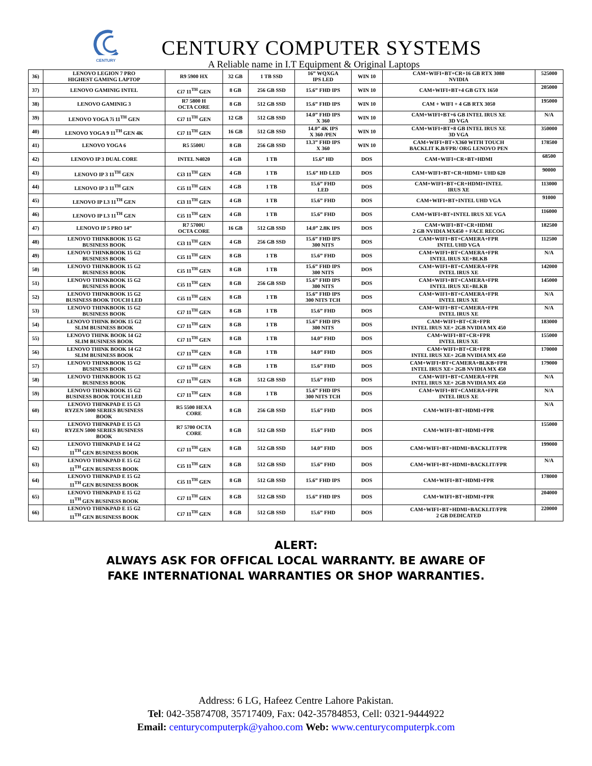CENTURY
CENTURY COMPUTER SYSTEMS
A Reliable name in I.T Equipment & Original Laptops
| 36) | LENOVO LEGION 7 PRO HIGHEST GAMING LAPTOP | R9 5900 HX | 32 GB | 1 TB SSD | 16” WQXGA IPS LED | WIN 10 | CAM+WIFI+BT+CR+16 GB RTX 3080 NVIDIA | 525000 |
| 37) | LENOVO GAMINIG INTEL | Ci7 11<sup>TH</sup> GEN | 8 GB | 256 GB SSD | 15.6” FHD IPS | WIN 10 | CAM+WIFI+BT+4 GB GTX 1650 | 205000 |
| 38) | LENOVO GAMINIG 3 | R7 5800 H OCTA CORE | 8 GB | 512 GB SSD | 15.6” FHD IPS | WIN 10 | CAM + WIFI + 4 GB RTX 3050 | 195000 |
| 39) | LENOVO YOGA 7i 11<sup>TH</sup> GEN | Ci7 11<sup>TH</sup> GEN | 12 GB | 512 GB SSD | 14.0” FHD IPS X 360 | WIN 10 | CAM+WIFI+BT+6 GB INTEL IRUS XE 3D VGA | N/A |
| 40) | LENOVO YOGA 9 11<sup>TH</sup> GEN 4K | Ci7 11<sup>TH</sup> GEN | 16 GB | 512 GB SSD | 14.0” 4K IPS X 360 /PEN | WIN 10 | CAM+WIFI+BT+8 GB INTEL IRUS XE 3D VGA | 350000 |
| 41) | LENOVO YOGA 6 | R5 5500U | 8 GB | 256 GB SSD | 13.3” FHD IPS X 360 | WIN 10 | CAM+WIFI+BT+X360 WITH TOUCH BACKLIT K.B/FPR/ ORG LENOVO PEN | 178500 |
| 42) | LENOVO IP 3 DUAL CORE | INTEL N4020 | 4 GB | 1 TB | 15.6” HD | DOS | CAM+WIFI+CR+BT+HDMI | 68500 |
| 43) | LENOVO IP 3 11<sup>TH</sup> GEN | Ci3 11<sup>TH</sup> GEN | 4 GB | 1 TB | 15.6” HD LED | DOS | CAM+WIFI+BT+CR+HDMI+ UHD 620 | 90000 |
| 44) | LENOVO IP 3 11<sup>TH</sup> GEN | Ci5 11<sup>TH</sup> GEN | 4 GB | 1 TB | 15.6” FHD LED | DOS | CAM+WIFI+BT+CR+HDMI+INTEL IRUS XE | 113000 |
| 45) | LENOVO IP L3 11<sup>TH</sup> GEN | Ci3 11<sup>TH</sup> GEN | 4 GB | 1 TB | 15.6” FHD | DOS | CAM+WIFI+BT+INTEL UHD VGA | 91000 |
| 46) | LENOVO IP L3 11<sup>TH</sup> GEN | Ci5 11<sup>TH</sup> GEN | 4 GB | 1 TB | 15.6” FHD | DOS | CAM+WIFI+BT+INTEL IRUS XE VGA | 116000 |
| 47) | LENOVO IP 5 PRO 14” | R7 5700U OCTA CORE | 16 GB | 512 GB SSD | 14.0” 2.8K IPS | DOS | CAM+WIFI+BT+CR+HDMI 2 GB NVIDIA MX450 + FACE RECOG | 182500 |
| 48) | LENOVO THINKBOOK 15 G2 BUSINESS BOOK | Ci3 11<sup>TH</sup> GEN | 4 GB | 256 GB SSD | 15.6” FHD IPS 300 NITS | DOS | CAM+WIFI+BT+CAMERA+FPR INTEL UHD VGA | 112500 |
| 49) | LENOVO THINKBOOK 15 G2 BUSINESS BOOK | Ci5 11<sup>TH</sup> GEN | 8 GB | 1 TB | 15.6” FHD | DOS | CAM+WIFI+BT+CAMERA+FPR INTEL IRUS XE+BLKB | N/A |
| 50) | LENOVO THINKBOOK 15 G2 BUSINESS BOOK | Ci5 11<sup>TH</sup> GEN | 8 GB | 1 TB | 15.6” FHD IPS 300 NITS | DOS | CAM+WIFI+BT+CAMERA+FPR INTEL IRUS XE | 142000 |
| 51) | LENOVO THINKBOOK 15 G2 BUSINESS BOOK | Ci5 11<sup>TH</sup> GEN | 8 GB | 256 GB SSD | 15.6” FHD IPS 300 NITS | DOS | CAM+WIFI+BT+CAMERA+FPR INTEL IRUS XE+BLKB | 145000 |
| 52) | LENOVO THINKBOOK 15 G2 BUSINESS BOOK TOUCH LED | Ci5 11<sup>TH</sup> GEN | 8 GB | 1 TB | 15.6” FHD IPS 300 NITS TCH | DOS | CAM+WIFI+BT+CAMERA+FPR INTEL IRUS XE | N/A |
| 53) | LENOVO THINKBOOK 15 G2 BUSINESS BOOK | Ci7 11<sup>TH</sup> GEN | 8 GB | 1 TB | 15.6” FHD | DOS | CAM+WIFI+BT+CAMERA+FPR INTEL IRUS XE | N/A |
| 54) | LENOVO THINK BOOK 15 G2 SLIM BUSINESS BOOK | Ci7 11<sup>TH</sup> GEN | 8 GB | 1 TB | 15.6” FHD IPS 300 NITS | DOS | CAM+WIFI+BT+CR+FPR INTEL IRUS XE+ 2GB NVIDIA MX 450 | 183000 |
| 55) | LENOVO THINK BOOK 14 G2 SLIM BUSINESS BOOK | Ci7 11<sup>TH</sup> GEN | 8 GB | 1 TB | 14.0” FHD | DOS | CAM+WIFI+BT+CR+FPR INTEL IRUS XE | 155000 |
| 56) | LENOVO THINK BOOK 14 G2 SLIM BUSINESS BOOK | Ci7 11<sup>TH</sup> GEN | 8 GB | 1 TB | 14.0” FHD | DOS | CAM+WIFI+BT+CR+FPR INTEL IRUS XE+ 2GB NVIDIA MX 450 | 170000 |
| 57) | LENOVO THINKBOOK 15 G2 BUSINESS BOOK | Ci7 11<sup>TH</sup> GEN | 8 GB | 1 TB | 15.6” FHD | DOS | CAM+WIFI+BT+CAMERA+BLKB+FPR INTEL IRUS XE+ 2GB NVIDIA MX 450 | 179000 |
| 58) | LENOVO THINKBOOK 15 G2 BUSINESS BOOK | Ci7 11<sup>TH</sup> GEN | 8 GB | 512 GB SSD | 15.6” FHD | DOS | CAM+WIFI+BT+CAMERA+FPR INTEL IRUS XE+ 2GB NVIDIA MX 450 | N/A |
| 59) | LENOVO THINKBOOK 15 G2 BUSINESS BOOK TOUCH LED | Ci7 11<sup>TH</sup> GEN | 8 GB | 1 TB | 15.6” FHD IPS 300 NITS TCH | DOS | CAM+WIFI+BT+CAMERA+FPR INTEL IRUS XE | N/A |
| 60) | LENOVO THINKPAD E 15 G3 RYZEN 5000 SERIES BUSINESS BOOK | R5 5500 HEXA CORE | 8 GB | 256 GB SSD | 15.6” FHD | DOS | CAM+WIFI+BT+HDMI+FPR | N/A |
| 61) | LENOVO THINKPAD E 15 G3 RYZEN 5000 SERIES BUSINESS BOOK | R7 5700 OCTA CORE | 8 GB | 512 GB SSD | 15.6” FHD | DOS | CAM+WIFI+BT+HDMI+FPR | 155000 |
| 62) | LENOVO THINKPAD E 14 G2 11<sup>TH</sup> GEN BUSINESS BOOK | Ci7 11<sup>TH</sup> GEN | 8 GB | 512 GB SSD | 14.0” FHD | DOS | CAM+WIFI+BT+HDMI+BACKLIT/FPR | 199000 |
| 63) | LENOVO THINKPAD E 15 G2 11<sup>TH</sup> GEN BUSINESS BOOK | Ci5 11<sup>TH</sup> GEN | 8 GB | 512 GB SSD | 15.6” FHD | DOS | CAM+WIFI+BT+HDMI+BACKLIT/FPR | N/A |
| 64) | LENOVO THINKPAD E 15 G2 11<sup>TH</sup> GEN BUSINESS BOOK | Ci5 11<sup>TH</sup> GEN | 8 GB | 512 GB SSD | 15.6” FHD IPS | DOS | CAM+WIFI+BT+HDMI+FPR | 178000 |
| 65) | LENOVO THINKPAD E 15 G2 11<sup>TH</sup> GEN BUSINESS BOOK | Ci7 11<sup>TH</sup> GEN | 8 GB | 512 GB SSD | 15.6” FHD IPS | DOS | CAM+WIFI+BT+HDMI+FPR | 204000 |
| 66) | LENOVO THINKPAD E 15 G2 11<sup>TH</sup> GEN BUSINESS BOOK | Ci7 11<sup>TH</sup> GEN | 8 GB | 512 GB SSD | 15.6” FHD | DOS | CAM+WIFI+BT+HDMI+BACKLIT/FPR 2 GB DEDICATED | 220000 |
ALERT:
ALWAYS ASK FOR OFFICAL LOCAL WARRANTY. BE AWARE OF
FAKE INTERNATIONAL WARRANTIES OR SHOP WARRANTIES.
Address: 6 LG, Hafeez Centre Lahore Pakistan.
Tel: 042-35874708, 35717409, Fax: 042-35784853, Cell: 0321-9444922
Email: centurycomputerpk@yahoo.com Web: www.centurycomputerpk.com